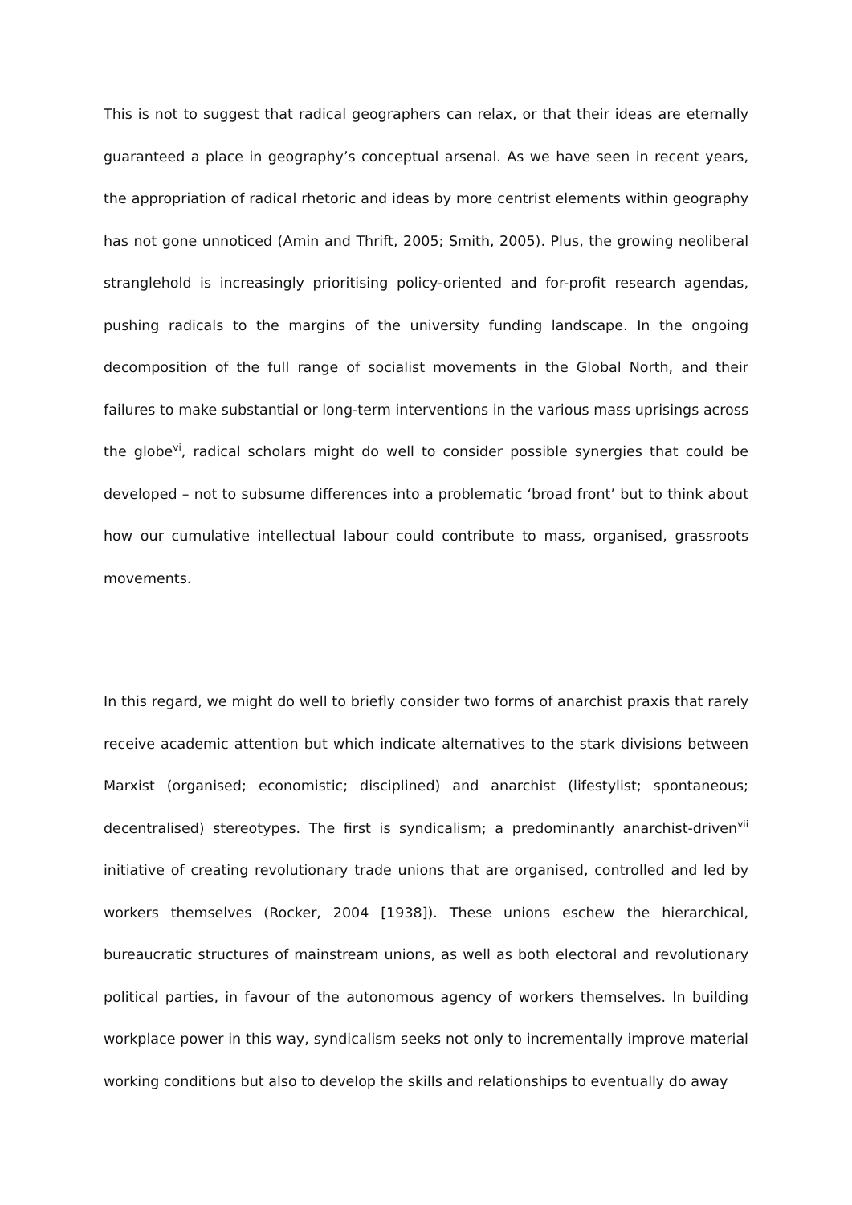This is not to suggest that radical geographers can relax, or that their ideas are eternally guaranteed a place in geography’s conceptual arsenal. As we have seen in recent years, the appropriation of radical rhetoric and ideas by more centrist elements within geography has not gone unnoticed (Amin and Thrift, 2005; Smith, 2005). Plus, the growing neoliberal stranglehold is increasingly prioritising policy-oriented and for-profit research agendas, pushing radicals to the margins of the university funding landscape. In the ongoing decomposition of the full range of socialist movements in the Global North, and their failures to make substantial or long-term interventions in the various mass uprisings across the globe<sup>vi</sup>, radical scholars might do well to consider possible synergies that could be developed – not to subsume differences into a problematic ‘broad front’ but to think about how our cumulative intellectual labour could contribute to mass, organised, grassroots movements.
In this regard, we might do well to briefly consider two forms of anarchist praxis that rarely receive academic attention but which indicate alternatives to the stark divisions between Marxist (organised; economistic; disciplined) and anarchist (lifestylist; spontaneous; decentralised) stereotypes. The first is syndicalism; a predominantly anarchist-driven<sup>vii</sup> initiative of creating revolutionary trade unions that are organised, controlled and led by workers themselves (Rocker, 2004 [1938]). These unions eschew the hierarchical, bureaucratic structures of mainstream unions, as well as both electoral and revolutionary political parties, in favour of the autonomous agency of workers themselves. In building workplace power in this way, syndicalism seeks not only to incrementally improve material working conditions but also to develop the skills and relationships to eventually do away